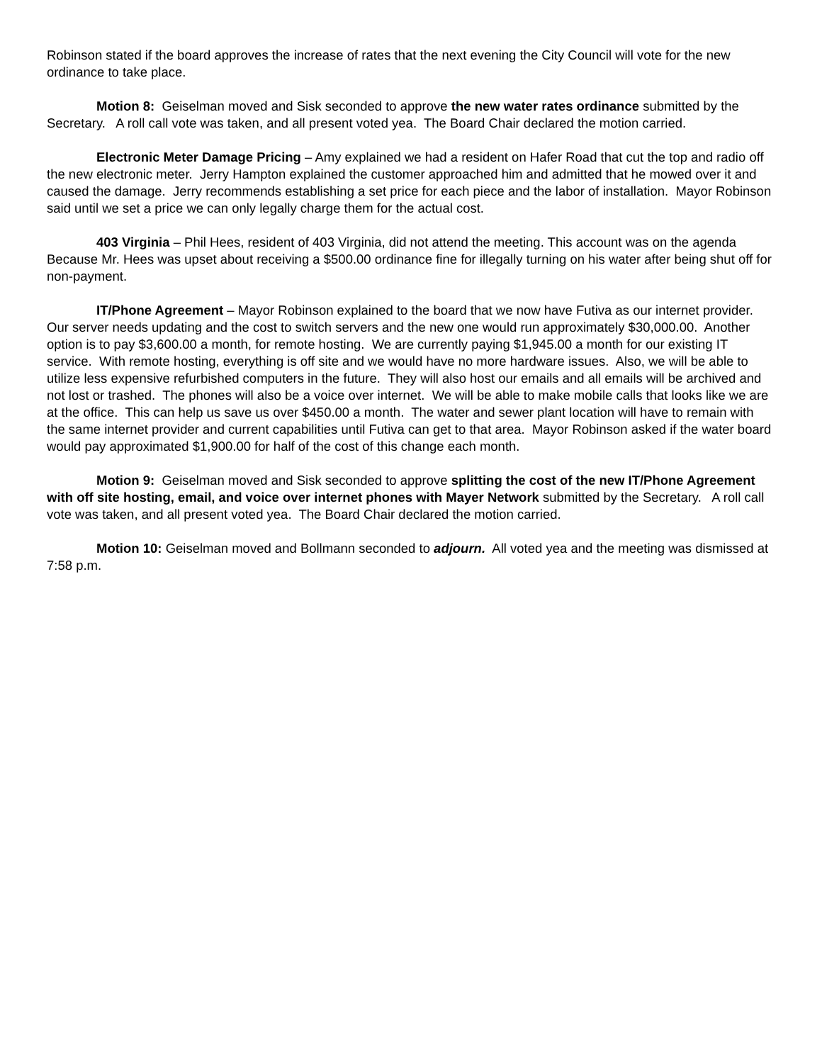Robinson stated if the board approves the increase of rates that the next evening the City Council will vote for the new ordinance to take place.
Motion 8: Geiselman moved and Sisk seconded to approve the new water rates ordinance submitted by the Secretary. A roll call vote was taken, and all present voted yea. The Board Chair declared the motion carried.
Electronic Meter Damage Pricing – Amy explained we had a resident on Hafer Road that cut the top and radio off the new electronic meter. Jerry Hampton explained the customer approached him and admitted that he mowed over it and caused the damage. Jerry recommends establishing a set price for each piece and the labor of installation. Mayor Robinson said until we set a price we can only legally charge them for the actual cost.
403 Virginia – Phil Hees, resident of 403 Virginia, did not attend the meeting. This account was on the agenda Because Mr. Hees was upset about receiving a $500.00 ordinance fine for illegally turning on his water after being shut off for non-payment.
IT/Phone Agreement – Mayor Robinson explained to the board that we now have Futiva as our internet provider. Our server needs updating and the cost to switch servers and the new one would run approximately $30,000.00. Another option is to pay $3,600.00 a month, for remote hosting. We are currently paying $1,945.00 a month for our existing IT service. With remote hosting, everything is off site and we would have no more hardware issues. Also, we will be able to utilize less expensive refurbished computers in the future. They will also host our emails and all emails will be archived and not lost or trashed. The phones will also be a voice over internet. We will be able to make mobile calls that looks like we are at the office. This can help us save us over $450.00 a month. The water and sewer plant location will have to remain with the same internet provider and current capabilities until Futiva can get to that area. Mayor Robinson asked if the water board would pay approximated $1,900.00 for half of the cost of this change each month.
Motion 9: Geiselman moved and Sisk seconded to approve splitting the cost of the new IT/Phone Agreement with off site hosting, email, and voice over internet phones with Mayer Network submitted by the Secretary. A roll call vote was taken, and all present voted yea. The Board Chair declared the motion carried.
Motion 10: Geiselman moved and Bollmann seconded to adjourn. All voted yea and the meeting was dismissed at 7:58 p.m.